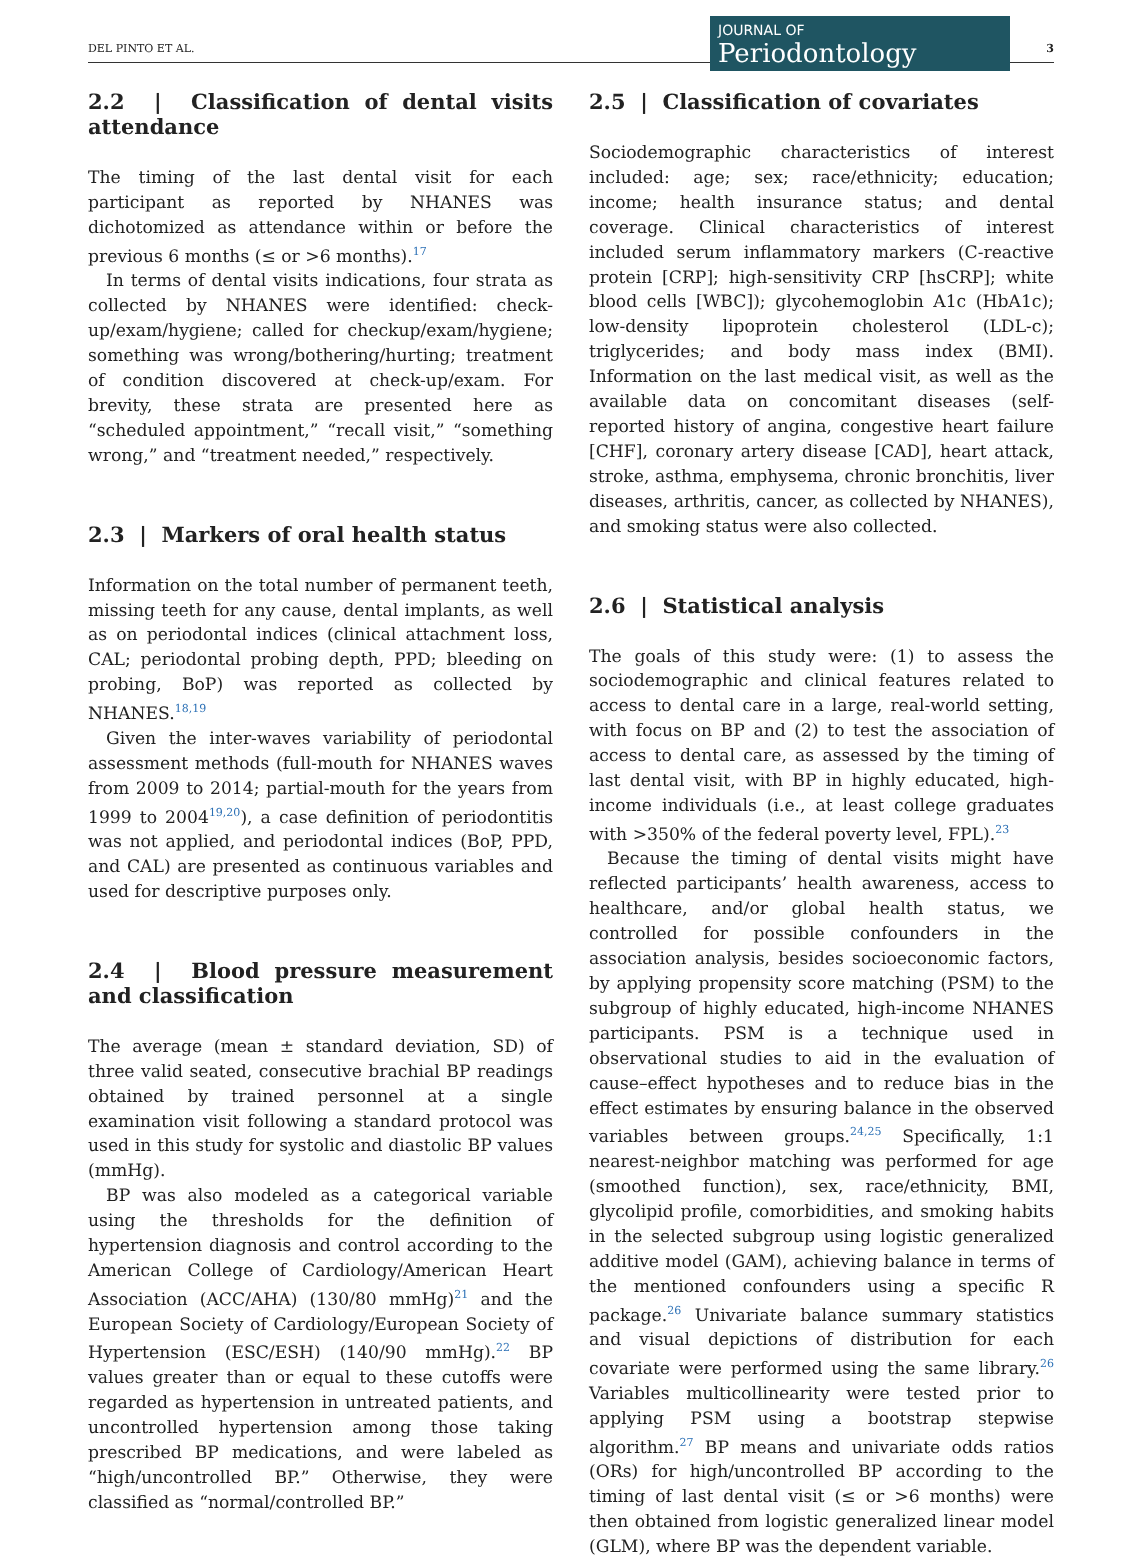DEL PINTO ET AL.
JOURNAL OF
Periodontology
3
2.2 | Classification of dental visits attendance
The timing of the last dental visit for each participant as reported by NHANES was dichotomized as attendance within or before the previous 6 months (≤ or >6 months).<sup>17</sup>
In terms of dental visits indications, four strata as collected by NHANES were identified: check-up/exam/hygiene; called for checkup/exam/hygiene; something was wrong/bothering/hurting; treatment of condition discovered at check-up/exam. For brevity, these strata are presented here as “scheduled appointment,” “recall visit,” “something wrong,” and “treatment needed,” respectively.
2.3 | Markers of oral health status
Information on the total number of permanent teeth, missing teeth for any cause, dental implants, as well as on periodontal indices (clinical attachment loss, CAL; periodontal probing depth, PPD; bleeding on probing, BoP) was reported as collected by NHANES.<sup>18,19</sup>
Given the inter-waves variability of periodontal assessment methods (full-mouth for NHANES waves from 2009 to 2014; partial-mouth for the years from 1999 to 2004<sup>19,20</sup>), a case definition of periodontitis was not applied, and periodontal indices (BoP, PPD, and CAL) are presented as continuous variables and used for descriptive purposes only.
2.4 | Blood pressure measurement and classification
The average (mean ± standard deviation, SD) of three valid seated, consecutive brachial BP readings obtained by trained personnel at a single examination visit following a standard protocol was used in this study for systolic and diastolic BP values (mmHg).
BP was also modeled as a categorical variable using the thresholds for the definition of hypertension diagnosis and control according to the American College of Cardiology/American Heart Association (ACC/AHA) (130/80 mmHg)<sup>21</sup> and the European Society of Cardiology/European Society of Hypertension (ESC/ESH) (140/90 mmHg).<sup>22</sup> BP values greater than or equal to these cutoffs were regarded as hypertension in untreated patients, and uncontrolled hypertension among those taking prescribed BP medications, and were labeled as “high/uncontrolled BP.” Otherwise, they were classified as “normal/controlled BP.”
2.5 | Classification of covariates
Sociodemographic characteristics of interest included: age; sex; race/ethnicity; education; income; health insurance status; and dental coverage. Clinical characteristics of interest included serum inflammatory markers (C-reactive protein [CRP]; high-sensitivity CRP [hsCRP]; white blood cells [WBC]); glycohemoglobin A1c (HbA1c); low-density lipoprotein cholesterol (LDL-c); triglycerides; and body mass index (BMI). Information on the last medical visit, as well as the available data on concomitant diseases (self-reported history of angina, congestive heart failure [CHF], coronary artery disease [CAD], heart attack, stroke, asthma, emphysema, chronic bronchitis, liver diseases, arthritis, cancer, as collected by NHANES), and smoking status were also collected.
2.6 | Statistical analysis
The goals of this study were: (1) to assess the sociodemographic and clinical features related to access to dental care in a large, real-world setting, with focus on BP and (2) to test the association of access to dental care, as assessed by the timing of last dental visit, with BP in highly educated, high-income individuals (i.e., at least college graduates with >350% of the federal poverty level, FPL).<sup>23</sup>
Because the timing of dental visits might have reflected participants’ health awareness, access to healthcare, and/or global health status, we controlled for possible confounders in the association analysis, besides socioeconomic factors, by applying propensity score matching (PSM) to the subgroup of highly educated, high-income NHANES participants. PSM is a technique used in observational studies to aid in the evaluation of cause–effect hypotheses and to reduce bias in the effect estimates by ensuring balance in the observed variables between groups.<sup>24,25</sup> Specifically, 1:1 nearest-neighbor matching was performed for age (smoothed function), sex, race/ethnicity, BMI, glycolipid profile, comorbidities, and smoking habits in the selected subgroup using logistic generalized additive model (GAM), achieving balance in terms of the mentioned confounders using a specific R package.<sup>26</sup> Univariate balance summary statistics and visual depictions of distribution for each covariate were performed using the same library.<sup>26</sup> Variables multicollinearity were tested prior to applying PSM using a bootstrap stepwise algorithm.<sup>27</sup> BP means and univariate odds ratios (ORs) for high/uncontrolled BP according to the timing of last dental visit (≤ or >6 months) were then obtained from logistic generalized linear model (GLM), where BP was the dependent variable.